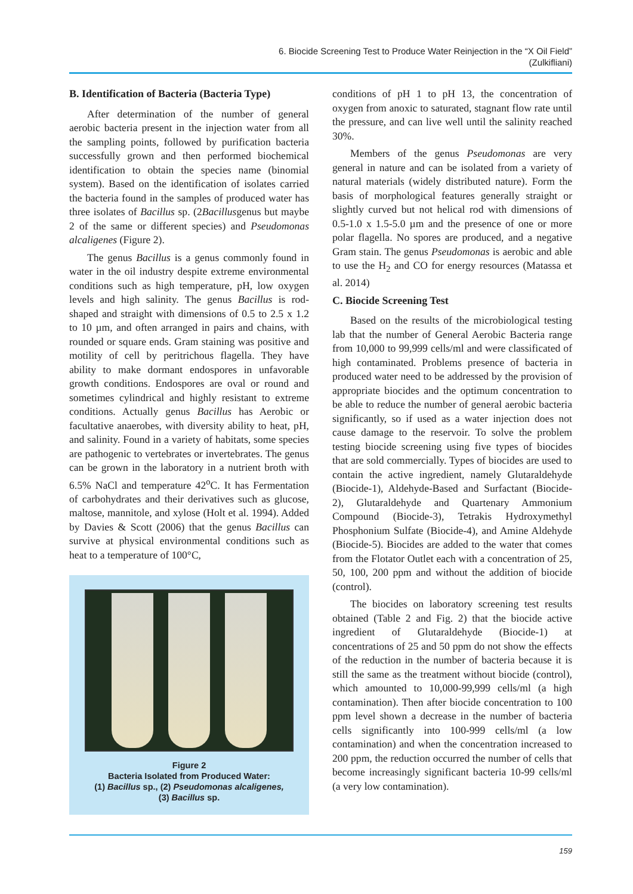6. Biocide Screening Test to Produce Water Reinjection in the “X Oil Field”
(Zulkifliani)
B. Identification of Bacteria (Bacteria Type)
After determination of the number of general aerobic bacteria present in the injection water from all the sampling points, followed by purification bacteria successfully grown and then performed biochemical identification to obtain the species name (binomial system). Based on the identification of isolates carried the bacteria found in the samples of produced water has three isolates of Bacillus sp. (2Bacillusgenus but maybe 2 of the same or different species) and Pseudomonas alcaligenes (Figure 2).
The genus Bacillus is a genus commonly found in water in the oil industry despite extreme environmental conditions such as high temperature, pH, low oxygen levels and high salinity. The genus Bacillus is rod-shaped and straight with dimensions of 0.5 to 2.5 x 1.2 to 10 µm, and often arranged in pairs and chains, with rounded or square ends. Gram staining was positive and motility of cell by peritrichous flagella. They have ability to make dormant endospores in unfavorable growth conditions. Endospores are oval or round and sometimes cylindrical and highly resistant to extreme conditions. Actually genus Bacillus has Aerobic or facultative anaerobes, with diversity ability to heat, pH, and salinity. Found in a variety of habitats, some species are pathogenic to vertebrates or invertebrates. The genus can be grown in the laboratory in a nutrient broth with 6.5% NaCl and temperature 42<sup>o</sup>C. It has Fermentation of carbohydrates and their derivatives such as glucose, maltose, mannitole, and xylose (Holt et al. 1994). Added by Davies & Scott (2006) that the genus Bacillus can survive at physical environmental conditions such as heat to a temperature of 100°C,
Figure 2
Bacteria Isolated from Produced Water:
(1) Bacillus sp., (2) Pseudomonas alcaligenes,
(3) Bacillus sp.
conditions of pH 1 to pH 13, the concentration of oxygen from anoxic to saturated, stagnant flow rate until the pressure, and can live well until the salinity reached 30%.
Members of the genus Pseudomonas are very general in nature and can be isolated from a variety of natural materials (widely distributed nature). Form the basis of morphological features generally straight or slightly curved but not helical rod with dimensions of 0.5-1.0 x 1.5-5.0 µm and the presence of one or more polar flagella. No spores are produced, and a negative Gram stain. The genus Pseudomonas is aerobic and able to use the H<sub>2</sub> and CO for energy resources (Matassa et al. 2014)
C. Biocide Screening Test
Based on the results of the microbiological testing lab that the number of General Aerobic Bacteria range from 10,000 to 99,999 cells/ml and were classificated of high contaminated. Problems presence of bacteria in produced water need to be addressed by the provision of appropriate biocides and the optimum concentration to be able to reduce the number of general aerobic bacteria significantly, so if used as a water injection does not cause damage to the reservoir. To solve the problem testing biocide screening using five types of biocides that are sold commercially. Types of biocides are used to contain the active ingredient, namely Glutaraldehyde (Biocide-1), Aldehyde-Based and Surfactant (Biocide-2), Glutaraldehyde and Quartenary Ammonium Compound (Biocide-3), Tetrakis Hydroxymethyl Phosphonium Sulfate (Biocide-4), and Amine Aldehyde (Biocide-5). Biocides are added to the water that comes from the Flotator Outlet each with a concentration of 25, 50, 100, 200 ppm and without the addition of biocide (control).
The biocides on laboratory screening test results obtained (Table 2 and Fig. 2) that the biocide active ingredient of Glutaraldehyde (Biocide-1) at concentrations of 25 and 50 ppm do not show the effects of the reduction in the number of bacteria because it is still the same as the treatment without biocide (control), which amounted to 10,000-99,999 cells/ml (a high contamination). Then after biocide concentration to 100 ppm level shown a decrease in the number of bacteria cells significantly into 100-999 cells/ml (a low contamination) and when the concentration increased to 200 ppm, the reduction occurred the number of cells that become increasingly significant bacteria 10-99 cells/ml (a very low contamination).
159